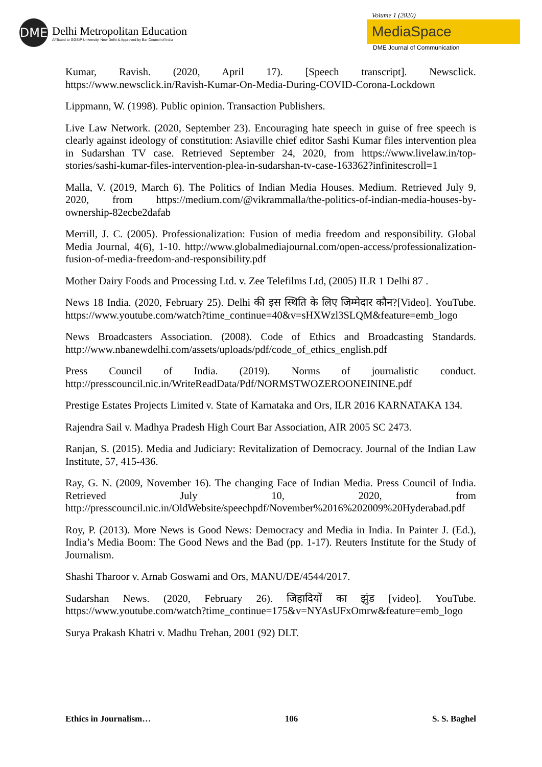DME
Delhi Metropolitan Education
Affiliated to GGSIP University, New Delhi & Approved by Bar Council of India
Volume 1 (2020)
MediaSpace
DME Journal of Communication
Kumar, Ravish. (2020, April 17). [Speech transcript]. Newsclick. https://www.newsclick.in/Ravish-Kumar-On-Media-During-COVID-Corona-Lockdown
Lippmann, W. (1998). Public opinion. Transaction Publishers.
Live Law Network. (2020, September 23). Encouraging hate speech in guise of free speech is clearly against ideology of constitution: Asiaville chief editor Sashi Kumar files intervention plea in Sudarshan TV case. Retrieved September 24, 2020, from https://www.livelaw.in/top-stories/sashi-kumar-files-intervention-plea-in-sudarshan-tv-case-163362?infinitescroll=1
Malla, V. (2019, March 6). The Politics of Indian Media Houses. Medium. Retrieved July 9, 2020, from https://medium.com/@vikrammalla/the-politics-of-indian-media-houses-by-ownership-82ecbe2dafab
Merrill, J. C. (2005). Professionalization: Fusion of media freedom and responsibility. Global Media Journal, 4(6), 1-10. http://www.globalmediajournal.com/open-access/professionalization-fusion-of-media-freedom-and-responsibility.pdf
Mother Dairy Foods and Processing Ltd. v. Zee Telefilms Ltd, (2005) ILR 1 Delhi 87 .
News 18 India. (2020, February 25). Delhi की इस स्थिति के लिए जिम्मेदार कौन?[Video]. YouTube. https://www.youtube.com/watch?time_continue=40&v=sHXWzl3SLQM&feature=emb_logo
News Broadcasters Association. (2008). Code of Ethics and Broadcasting Standards. http://www.nbanewdelhi.com/assets/uploads/pdf/code_of_ethics_english.pdf
Press Council of India. (2019). Norms of journalistic conduct. http://presscouncil.nic.in/WriteReadData/Pdf/NORMSTWOZEROONEININE.pdf
Prestige Estates Projects Limited v. State of Karnataka and Ors, ILR 2016 KARNATAKA 134.
Rajendra Sail v. Madhya Pradesh High Court Bar Association, AIR 2005 SC 2473.
Ranjan, S. (2015). Media and Judiciary: Revitalization of Democracy. Journal of the Indian Law Institute, 57, 415-436.
Ray, G. N. (2009, November 16). The changing Face of Indian Media. Press Council of India. Retrieved July 10, 2020, from http://presscouncil.nic.in/OldWebsite/speechpdf/November%2016%202009%20Hyderabad.pdf
Roy, P. (2013). More News is Good News: Democracy and Media in India. In Painter J. (Ed.), India’s Media Boom: The Good News and the Bad (pp. 1-17). Reuters Institute for the Study of Journalism.
Shashi Tharoor v. Arnab Goswami and Ors, MANU/DE/4544/2017.
Sudarshan News. (2020, February 26). जिहादियों का झुंड [video]. YouTube. https://www.youtube.com/watch?time_continue=175&v=NYAsUFxOmrw&feature=emb_logo
Surya Prakash Khatri v. Madhu Trehan, 2001 (92) DLT.
Ethics in Journalism… 106 S. S. Baghel